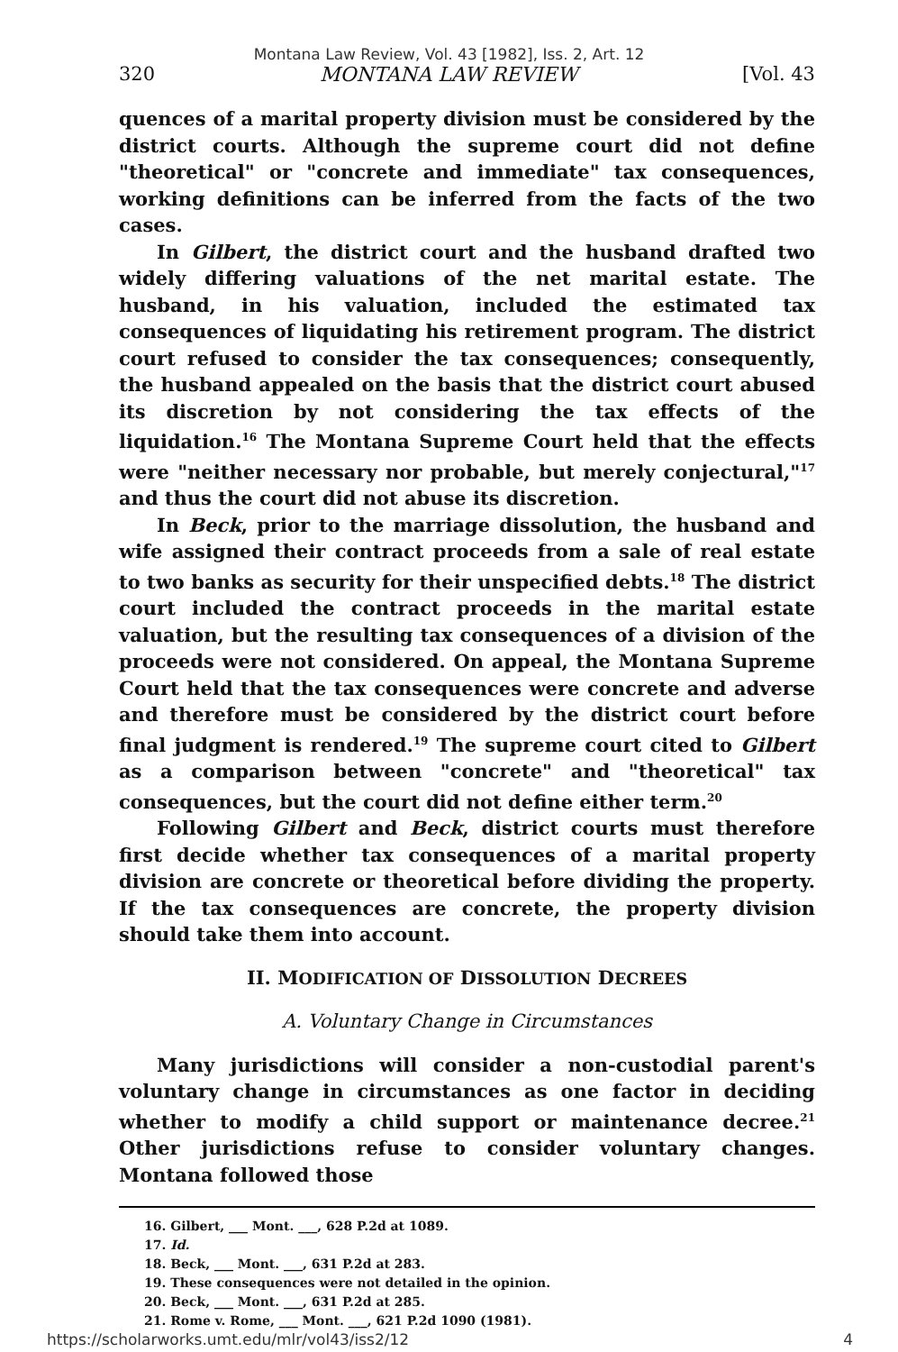Montana Law Review, Vol. 43 [1982], Iss. 2, Art. 12
320 MONTANA LAW REVIEW [Vol. 43
quences of a marital property division must be considered by the district courts. Although the supreme court did not define "theoretical" or "concrete and immediate" tax consequences, working definitions can be inferred from the facts of the two cases.
In Gilbert, the district court and the husband drafted two widely differing valuations of the net marital estate. The husband, in his valuation, included the estimated tax consequences of liquidating his retirement program. The district court refused to consider the tax consequences; consequently, the husband appealed on the basis that the district court abused its discretion by not considering the tax effects of the liquidation.<sup>16</sup> The Montana Supreme Court held that the effects were "neither necessary nor probable, but merely conjectural,"<sup>17</sup> and thus the court did not abuse its discretion.
In Beck, prior to the marriage dissolution, the husband and wife assigned their contract proceeds from a sale of real estate to two banks as security for their unspecified debts.<sup>18</sup> The district court included the contract proceeds in the marital estate valuation, but the resulting tax consequences of a division of the proceeds were not considered. On appeal, the Montana Supreme Court held that the tax consequences were concrete and adverse and therefore must be considered by the district court before final judgment is rendered.<sup>19</sup> The supreme court cited to Gilbert as a comparison between "concrete" and "theoretical" tax consequences, but the court did not define either term.<sup>20</sup>
Following Gilbert and Beck, district courts must therefore first decide whether tax consequences of a marital property division are concrete or theoretical before dividing the property. If the tax consequences are concrete, the property division should take them into account.
II. MODIFICATION OF DISSOLUTION DECREES
A. Voluntary Change in Circumstances
Many jurisdictions will consider a non-custodial parent's voluntary change in circumstances as one factor in deciding whether to modify a child support or maintenance decree.<sup>21</sup> Other jurisdictions refuse to consider voluntary changes. Montana followed those
16. Gilbert, ___ Mont. ___, 628 P.2d at 1089.
17. Id.
18. Beck, ___ Mont. ___, 631 P.2d at 283.
19. These consequences were not detailed in the opinion.
20. Beck, ___ Mont. ___, 631 P.2d at 285.
21. Rome v. Rome, ___ Mont. ___, 621 P.2d 1090 (1981).
https://scholarworks.umt.edu/mlr/vol43/iss2/12 4